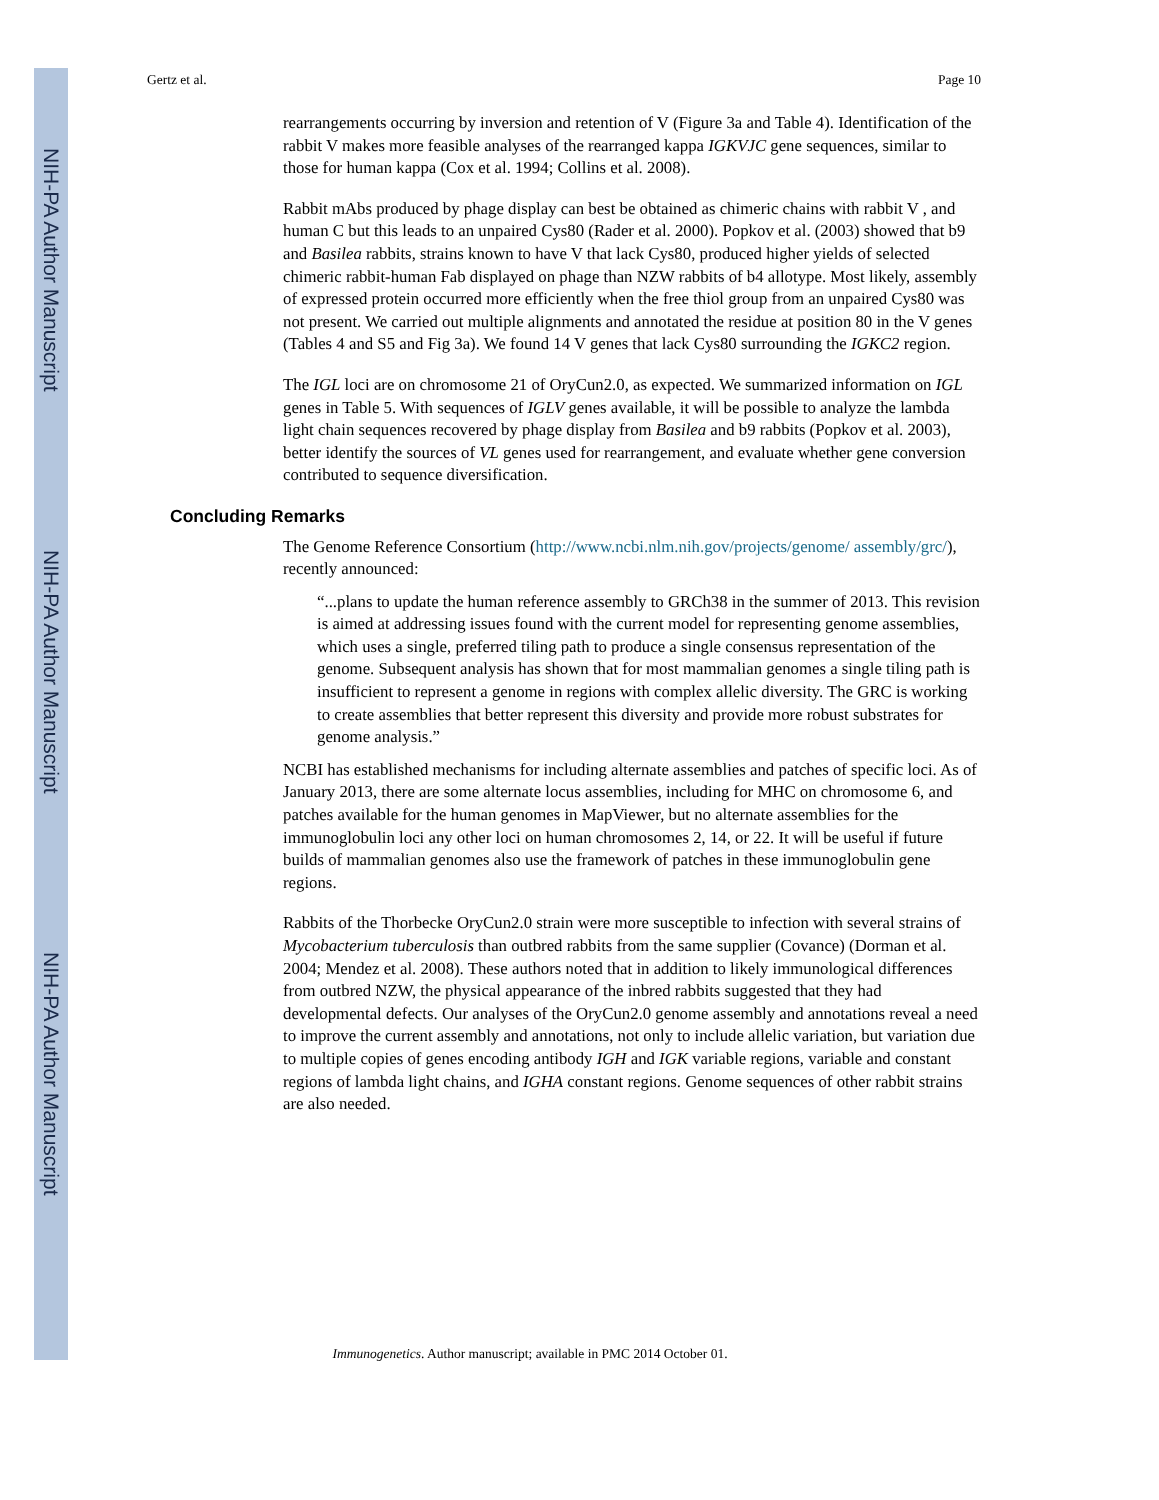NIH-PA Author Manuscript
NIH-PA Author Manuscript
NIH-PA Author Manuscript
Gertz et al. Page 10
rearrangements occurring by inversion and retention of V (Figure 3a and Table 4). Identification of the rabbit V makes more feasible analyses of the rearranged kappa IGKVJC gene sequences, similar to those for human kappa (Cox et al. 1994; Collins et al. 2008).
Rabbit mAbs produced by phage display can best be obtained as chimeric chains with rabbit V , and human C but this leads to an unpaired Cys80 (Rader et al. 2000). Popkov et al. (2003) showed that b9 and Basilea rabbits, strains known to have V that lack Cys80, produced higher yields of selected chimeric rabbit-human Fab displayed on phage than NZW rabbits of b4 allotype. Most likely, assembly of expressed protein occurred more efficiently when the free thiol group from an unpaired Cys80 was not present. We carried out multiple alignments and annotated the residue at position 80 in the V genes (Tables 4 and S5 and Fig 3a). We found 14 V genes that lack Cys80 surrounding the IGKC2 region.
The IGL loci are on chromosome 21 of OryCun2.0, as expected. We summarized information on IGL genes in Table 5. With sequences of IGLV genes available, it will be possible to analyze the lambda light chain sequences recovered by phage display from Basilea and b9 rabbits (Popkov et al. 2003), better identify the sources of VL genes used for rearrangement, and evaluate whether gene conversion contributed to sequence diversification.
Concluding Remarks
The Genome Reference Consortium (http://www.ncbi.nlm.nih.gov/projects/genome/ assembly/grc/), recently announced:
“...plans to update the human reference assembly to GRCh38 in the summer of 2013. This revision is aimed at addressing issues found with the current model for representing genome assemblies, which uses a single, preferred tiling path to produce a single consensus representation of the genome. Subsequent analysis has shown that for most mammalian genomes a single tiling path is insufficient to represent a genome in regions with complex allelic diversity. The GRC is working to create assemblies that better represent this diversity and provide more robust substrates for genome analysis.”
NCBI has established mechanisms for including alternate assemblies and patches of specific loci. As of January 2013, there are some alternate locus assemblies, including for MHC on chromosome 6, and patches available for the human genomes in MapViewer, but no alternate assemblies for the immunoglobulin loci any other loci on human chromosomes 2, 14, or 22. It will be useful if future builds of mammalian genomes also use the framework of patches in these immunoglobulin gene regions.
Rabbits of the Thorbecke OryCun2.0 strain were more susceptible to infection with several strains of Mycobacterium tuberculosis than outbred rabbits from the same supplier (Covance) (Dorman et al. 2004; Mendez et al. 2008). These authors noted that in addition to likely immunological differences from outbred NZW, the physical appearance of the inbred rabbits suggested that they had developmental defects. Our analyses of the OryCun2.0 genome assembly and annotations reveal a need to improve the current assembly and annotations, not only to include allelic variation, but variation due to multiple copies of genes encoding antibody IGH and IGK variable regions, variable and constant regions of lambda light chains, and IGHA constant regions. Genome sequences of other rabbit strains are also needed.
Immunogenetics. Author manuscript; available in PMC 2014 October 01.